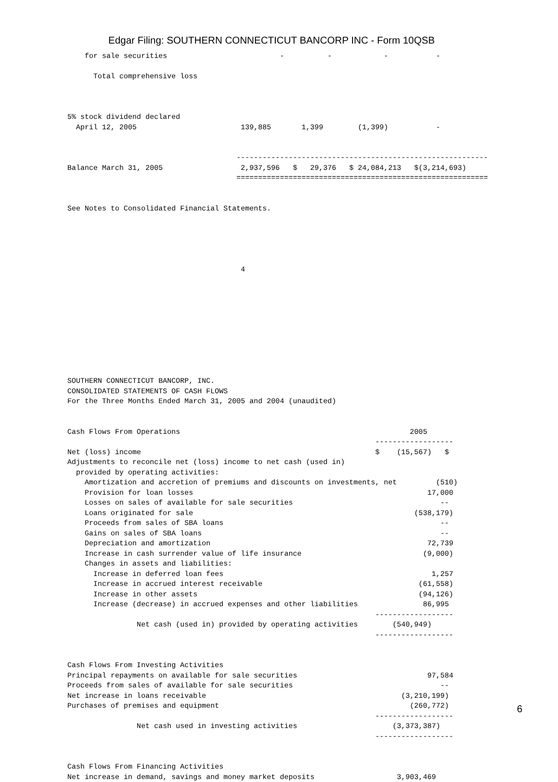Edgar Filing: SOUTHERN CONNECTICUT BANCORP INC - Form 10QSB
    for sale securities                          -          -            -           -

      Total comprehensive loss



5% stock dividend declared
  April 12, 2005                        139,885       1,399        (1,399)           -


                                       ----------------------------------------------------------
Balance March 31, 2005                  2,937,596   $   29,376   $ 24,084,213   $(3,214,693)
                                       ==========================================================


See Notes to Consolidated Financial Statements.





                                        4










SOUTHERN CONNECTICUT BANCORP, INC.
CONSOLIDATED STATEMENTS OF CASH FLOWS
For the Three Months Ended March 31, 2005 and 2004 (unaudited)


Cash Flows From Operations                                                     2005
                                                                       ------------------
Net (loss) income                                                      $    (15,567)   $
Adjustments to reconcile net (loss) income to net cash (used in)
  provided by operating activities:
    Amortization and accretion of premiums and discounts on investments, net         (510)
    Provision for loan losses                                                      17,000
    Losses on sales of available for sale securities                                  --
    Loans originated for sale                                                   (538,179)
    Proceeds from sales of SBA loans                                                  --
    Gains on sales of SBA loans                                                       --
    Depreciation and amortization                                                  72,739
    Increase in cash surrender value of life insurance                            (9,000)
    Changes in assets and liabilities:
      Increase in deferred loan fees                                                1,257
      Increase in accrued interest receivable                                    (61,558)
      Increase in other assets                                                   (94,126)
      Increase (decrease) in accrued expenses and other liabilities               86,995
                                                                       ------------------
                Net cash (used in) provided by operating activities        (540,949)
                                                                       ------------------


Cash Flows From Investing Activities
Principal repayments on available for sale securities                              97,584
Proceeds from sales of available for sale securities                                  --
Net increase in loans receivable                                             (3,210,199)
Purchases of premises and equipment                                            (260,772)
                                                                       ------------------
                Net cash used in investing activities                      (3,373,387)
                                                                       ------------------


Cash Flows From Financing Activities
Net increase in demand, savings and money market deposits                   3,903,469
6